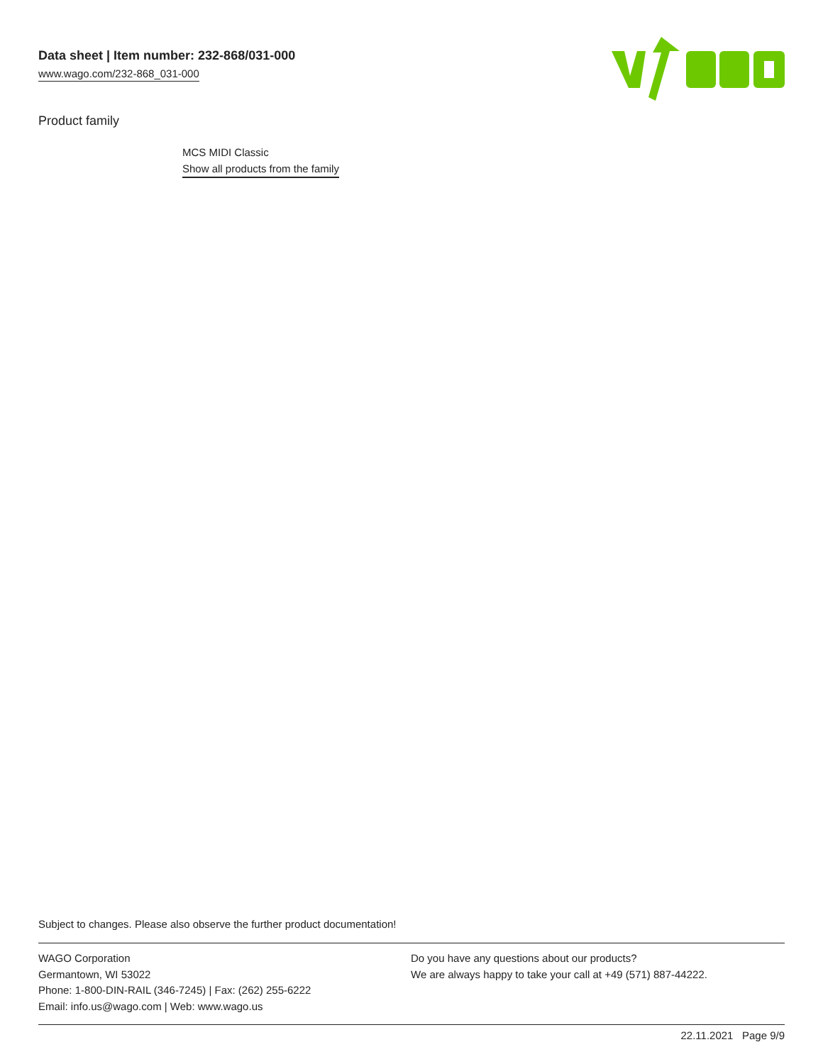Data sheet | Item number: 232-868/031-000
www.wago.com/232-868_031-000
Product family
MCS MIDI Classic
Show all products from the family
Subject to changes. Please also observe the further product documentation!
WAGO Corporation
Germantown, WI 53022
Phone: 1-800-DIN-RAIL (346-7245) | Fax: (262) 255-6222
Email: info.us@wago.com | Web: www.wago.us
Do you have any questions about our products?
We are always happy to take your call at +49 (571) 887-44222.
22.11.2021 Page 9/9